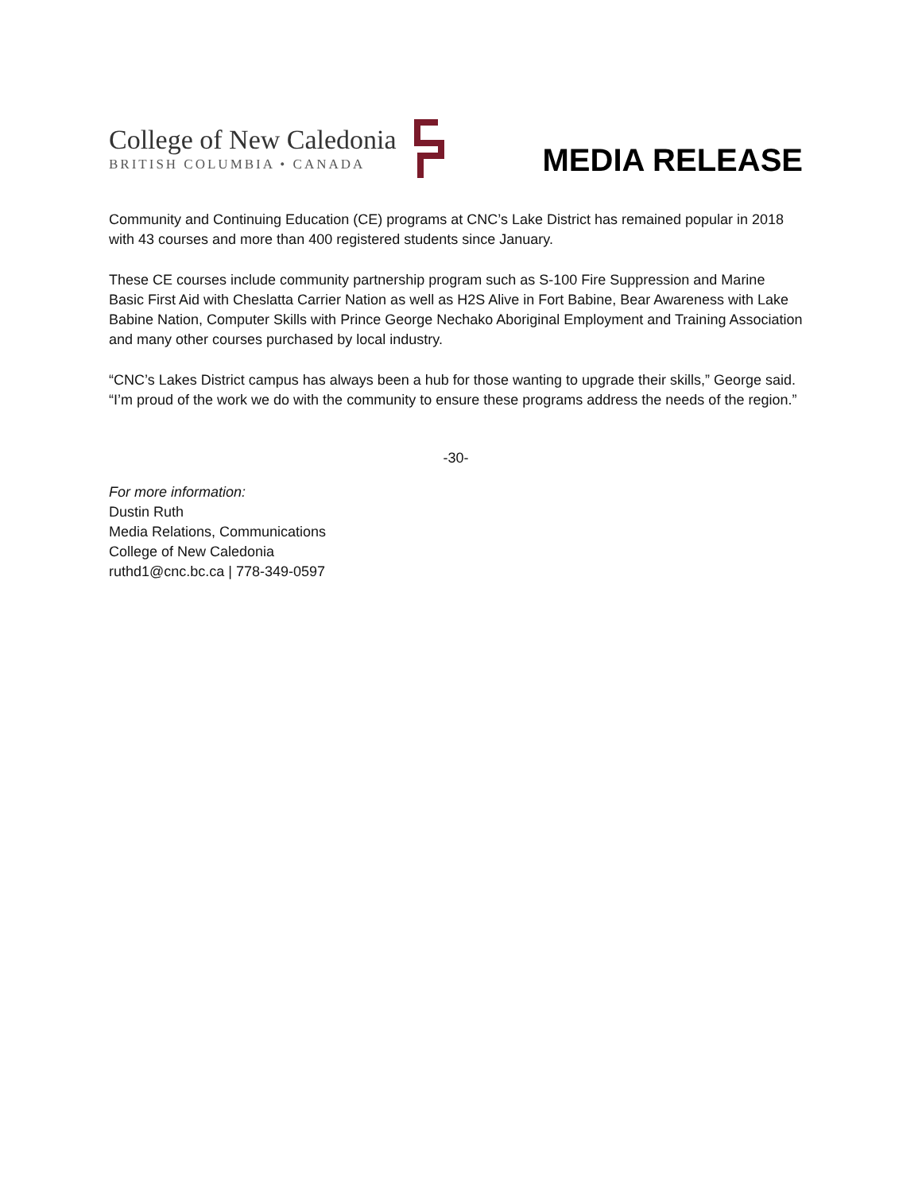College of New Caledonia
BRITISH COLUMBIA • CANADA
MEDIA RELEASE
Community and Continuing Education (CE) programs at CNC’s Lake District has remained popular in 2018 with 43 courses and more than 400 registered students since January.
These CE courses include community partnership program such as S-100 Fire Suppression and Marine Basic First Aid with Cheslatta Carrier Nation as well as H2S Alive in Fort Babine, Bear Awareness with Lake Babine Nation, Computer Skills with Prince George Nechako Aboriginal Employment and Training Association and many other courses purchased by local industry.
“CNC’s Lakes District campus has always been a hub for those wanting to upgrade their skills,” George said. “I’m proud of the work we do with the community to ensure these programs address the needs of the region.”
-30-
For more information:
Dustin Ruth
Media Relations, Communications
College of New Caledonia
ruthd1@cnc.bc.ca | 778-349-0597